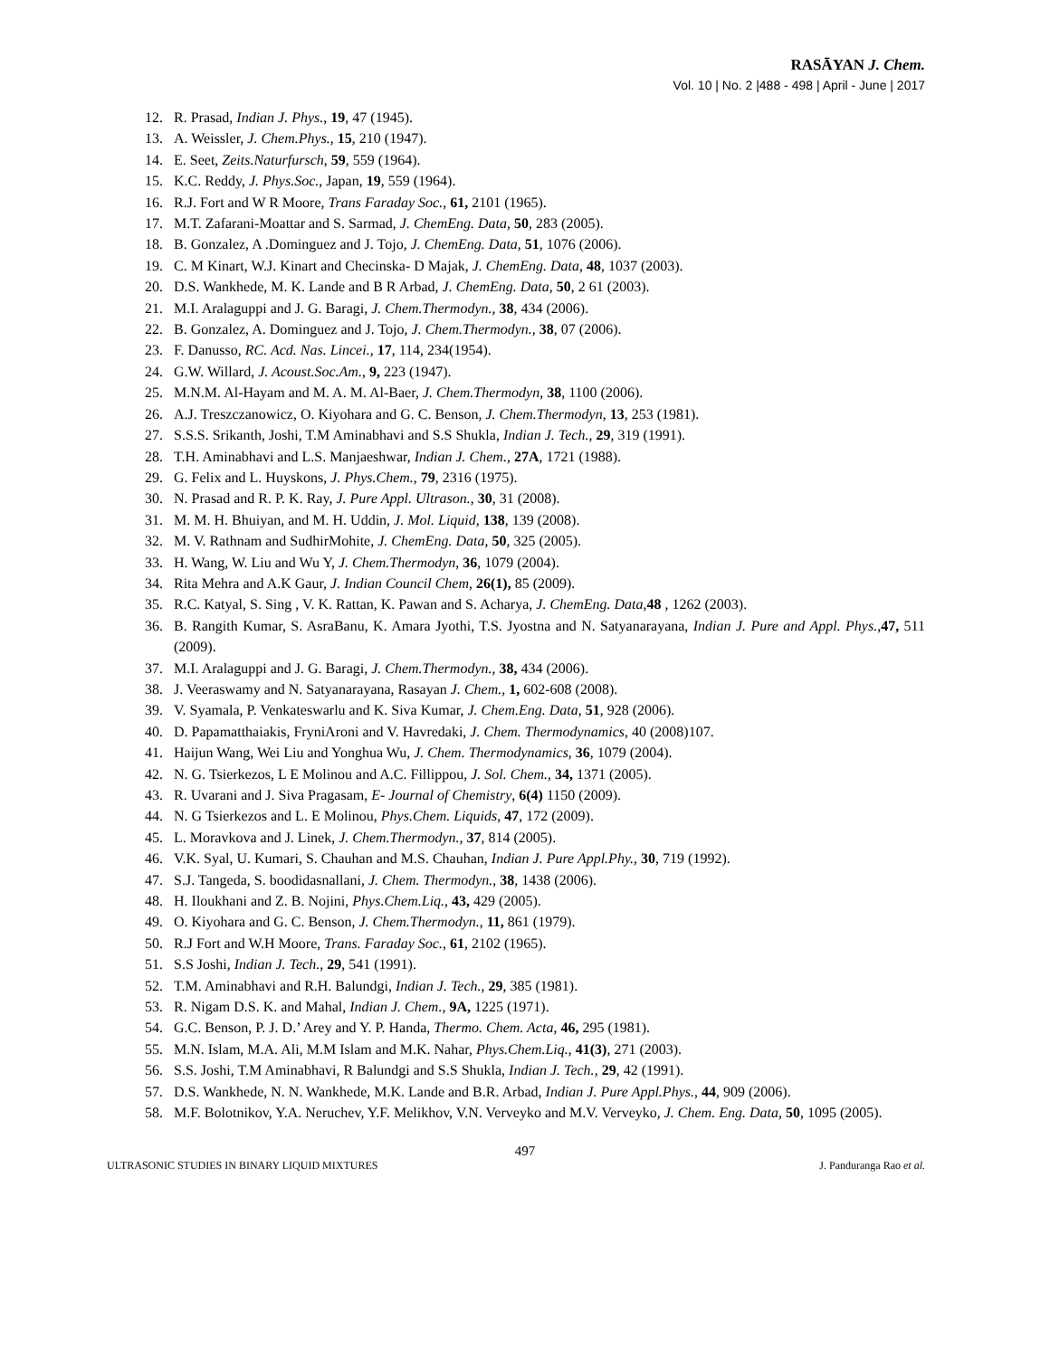RASĀYAN J. Chem.
Vol. 10 | No. 2 |488 - 498 | April - June | 2017
12. R. Prasad, Indian J. Phys., 19, 47 (1945).
13. A. Weissler, J. Chem.Phys., 15, 210 (1947).
14. E. Seet, Zeits.Naturfursch, 59, 559 (1964).
15. K.C. Reddy, J. Phys.Soc., Japan, 19, 559 (1964).
16. R.J. Fort and W R Moore, Trans Faraday Soc., 61, 2101 (1965).
17. M.T. Zafarani-Moattar and S. Sarmad, J. ChemEng. Data, 50, 283 (2005).
18. B. Gonzalez, A .Dominguez and J. Tojo, J. ChemEng. Data, 51, 1076 (2006).
19. C. M Kinart, W.J. Kinart and Checinska- D Majak, J. ChemEng. Data, 48, 1037 (2003).
20. D.S. Wankhede, M. K. Lande and B R Arbad, J. ChemEng. Data, 50, 2 61 (2003).
21. M.I. Aralaguppi and J. G. Baragi, J. Chem.Thermodyn., 38, 434 (2006).
22. B. Gonzalez, A. Dominguez and J. Tojo, J. Chem.Thermodyn., 38, 07 (2006).
23. F. Danusso, RC. Acd. Nas. Lincei., 17, 114, 234(1954).
24. G.W. Willard, J. Acoust.Soc.Am., 9, 223 (1947).
25. M.N.M. Al-Hayam and M. A. M. Al-Baer, J. Chem.Thermodyn, 38, 1100 (2006).
26. A.J. Treszczanowicz, O. Kiyohara and G. C. Benson, J. Chem.Thermodyn, 13, 253 (1981).
27. S.S.S. Srikanth, Joshi, T.M Aminabhavi and S.S Shukla, Indian J. Tech., 29, 319 (1991).
28. T.H. Aminabhavi and L.S. Manjaeshwar, Indian J. Chem., 27A, 1721 (1988).
29. G. Felix and L. Huyskons, J. Phys.Chem., 79, 2316 (1975).
30. N. Prasad and R. P. K. Ray, J. Pure Appl. Ultrason., 30, 31 (2008).
31. M. M. H. Bhuiyan, and M. H. Uddin, J. Mol. Liquid, 138, 139 (2008).
32. M. V. Rathnam and SudhirMohite, J. ChemEng. Data, 50, 325 (2005).
33. H. Wang, W. Liu and Wu Y, J. Chem.Thermodyn, 36, 1079 (2004).
34. Rita Mehra and A.K Gaur, J. Indian Council Chem, 26(1), 85 (2009).
35. R.C. Katyal, S. Sing , V. K. Rattan, K. Pawan and S. Acharya, J. ChemEng. Data,48 , 1262 (2003).
36. B. Rangith Kumar, S. AsraBanu, K. Amara Jyothi, T.S. Jyostna and N. Satyanarayana, Indian J. Pure and Appl. Phys.,47, 511 (2009).
37. M.I. Aralaguppi and J. G. Baragi, J. Chem.Thermodyn., 38, 434 (2006).
38. J. Veeraswamy and N. Satyanarayana, Rasayan J. Chem., 1, 602-608 (2008).
39. V. Syamala, P. Venkateswarlu and K. Siva Kumar, J. Chem.Eng. Data, 51, 928 (2006).
40. D. Papamatthaiakis, FryniAroni and V. Havredaki, J. Chem. Thermodynamics, 40 (2008)107.
41. Haijun Wang, Wei Liu and Yonghua Wu, J. Chem. Thermodynamics, 36, 1079 (2004).
42. N. G. Tsierkezos, L E Molinou and A.C. Fillippou, J. Sol. Chem., 34, 1371 (2005).
43. R. Uvarani and J. Siva Pragasam, E- Journal of Chemistry, 6(4) 1150 (2009).
44. N. G Tsierkezos and L. E Molinou, Phys.Chem. Liquids, 47, 172 (2009).
45. L. Moravkova and J. Linek, J. Chem.Thermodyn., 37, 814 (2005).
46. V.K. Syal, U. Kumari, S. Chauhan and M.S. Chauhan, Indian J. Pure Appl.Phy., 30, 719 (1992).
47. S.J. Tangeda, S. boodidasnallani, J. Chem. Thermodyn., 38, 1438 (2006).
48. H. Iloukhani and Z. B. Nojini, Phys.Chem.Liq., 43, 429 (2005).
49. O. Kiyohara and G. C. Benson, J. Chem.Thermodyn., 11, 861 (1979).
50. R.J Fort and W.H Moore, Trans. Faraday Soc., 61, 2102 (1965).
51. S.S Joshi, Indian J. Tech., 29, 541 (1991).
52. T.M. Aminabhavi and R.H. Balundgi, Indian J. Tech., 29, 385 (1981).
53. R. Nigam D.S. K. and Mahal, Indian J. Chem., 9A, 1225 (1971).
54. G.C. Benson, P. J. D.’ Arey and Y. P. Handa, Thermo. Chem. Acta, 46, 295 (1981).
55. M.N. Islam, M.A. Ali, M.M Islam and M.K. Nahar, Phys.Chem.Liq., 41(3), 271 (2003).
56. S.S. Joshi, T.M Aminabhavi, R Balundgi and S.S Shukla, Indian J. Tech., 29, 42 (1991).
57. D.S. Wankhede, N. N. Wankhede, M.K. Lande and B.R. Arbad, Indian J. Pure Appl.Phys., 44, 909 (2006).
58. M.F. Bolotnikov, Y.A. Neruchev, Y.F. Melikhov, V.N. Verveyko and M.V. Verveyko, J. Chem. Eng. Data, 50, 1095 (2005).
497
ULTRASONIC STUDIES IN BINARY LIQUID MIXTURES J. Panduranga Rao et al.